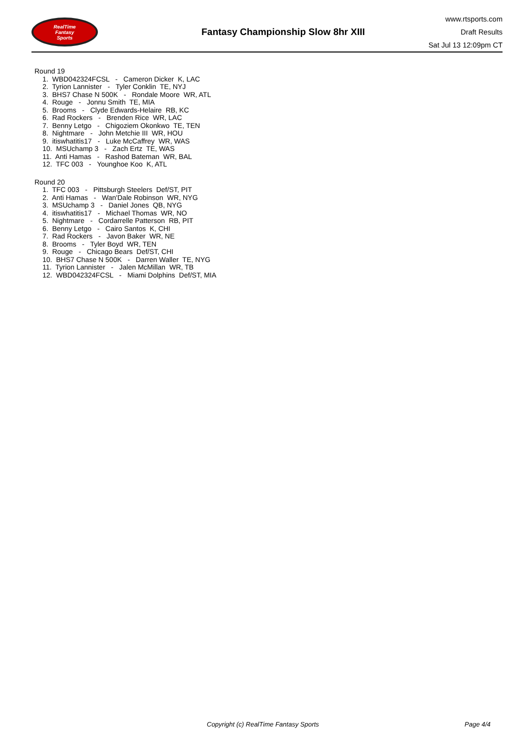RealTime
Fantasy
Sports
Fantasy Championship Slow 8hr XIII
www.rtsports.com
Draft Results
Sat Jul 13 12:09pm CT
Round 19
1. WBD042324FCSL - Cameron Dicker K, LAC
2. Tyrion Lannister - Tyler Conklin TE, NYJ
3. BHS7 Chase N 500K - Rondale Moore WR, ATL
4. Rouge - Jonnu Smith TE, MIA
5. Brooms - Clyde Edwards-Helaire RB, KC
6. Rad Rockers - Brenden Rice WR, LAC
7. Benny Letgo - Chigoziem Okonkwo TE, TEN
8. Nightmare - John Metchie III WR, HOU
9. itiswhatitis17 - Luke McCaffrey WR, WAS
10. MSUchamp 3 - Zach Ertz TE, WAS
11. Anti Hamas - Rashod Bateman WR, BAL
12. TFC 003 - Younghoe Koo K, ATL
Round 20
1. TFC 003 - Pittsburgh Steelers Def/ST, PIT
2. Anti Hamas - Wan'Dale Robinson WR, NYG
3. MSUchamp 3 - Daniel Jones QB, NYG
4. itiswhatitis17 - Michael Thomas WR, NO
5. Nightmare - Cordarrelle Patterson RB, PIT
6. Benny Letgo - Cairo Santos K, CHI
7. Rad Rockers - Javon Baker WR, NE
8. Brooms - Tyler Boyd WR, TEN
9. Rouge - Chicago Bears Def/ST, CHI
10. BHS7 Chase N 500K - Darren Waller TE, NYG
11. Tyrion Lannister - Jalen McMillan WR, TB
12. WBD042324FCSL - Miami Dolphins Def/ST, MIA
Copyright (c) RealTime Fantasy Sports Page 4/4